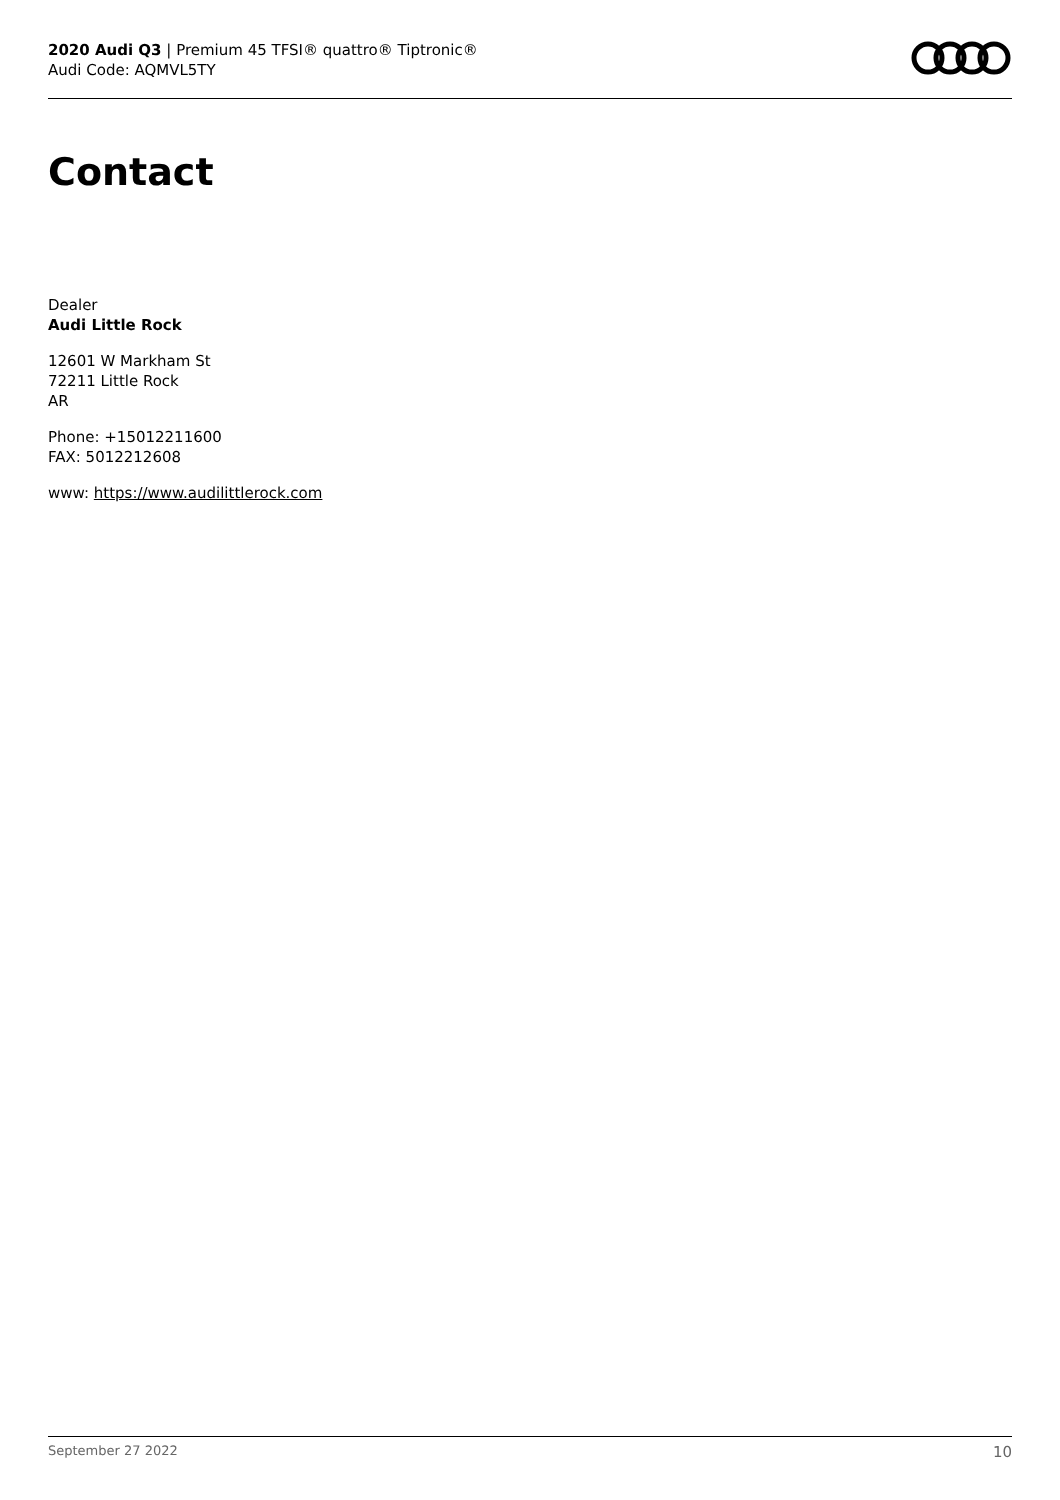2020 Audi Q3 | Premium 45 TFSI® quattro® Tiptronic®
Audi Code: AQMVL5TY
Contact
Dealer
Audi Little Rock
12601 W Markham St
72211 Little Rock
AR
Phone: +15012211600
FAX: 5012212608
www: https://www.audilittlerock.com
September 27 2022 10